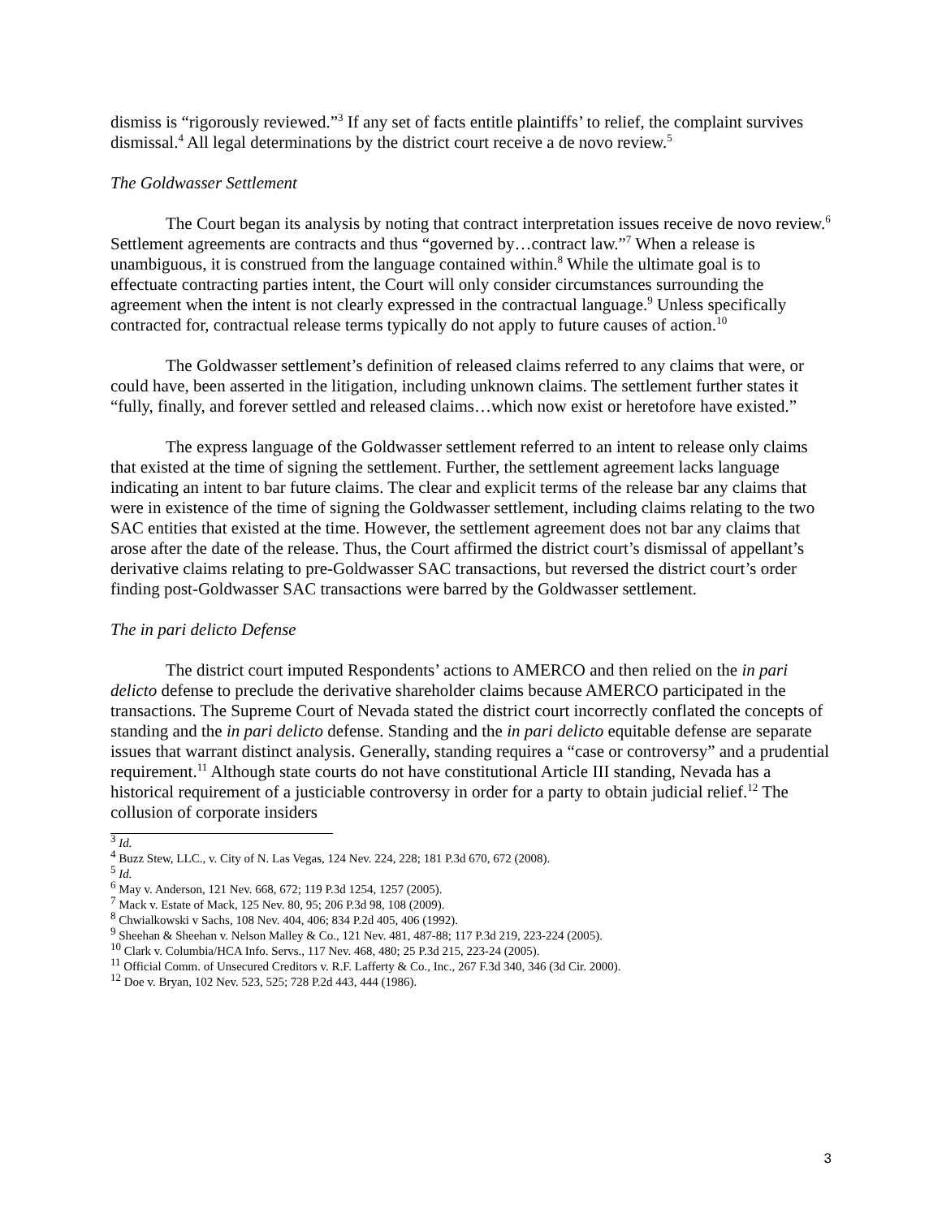dismiss is “rigorously reviewed.”<sup>3</sup> If any set of facts entitle plaintiffs’ to relief, the complaint survives dismissal.<sup>4</sup> All legal determinations by the district court receive a de novo review.<sup>5</sup>
The Goldwasser Settlement
The Court began its analysis by noting that contract interpretation issues receive de novo review.<sup>6</sup> Settlement agreements are contracts and thus “governed by…contract law.”<sup>7</sup> When a release is unambiguous, it is construed from the language contained within.<sup>8</sup> While the ultimate goal is to effectuate contracting parties intent, the Court will only consider circumstances surrounding the agreement when the intent is not clearly expressed in the contractual language.<sup>9</sup> Unless specifically contracted for, contractual release terms typically do not apply to future causes of action.<sup>10</sup>
The Goldwasser settlement’s definition of released claims referred to any claims that were, or could have, been asserted in the litigation, including unknown claims. The settlement further states it “fully, finally, and forever settled and released claims…which now exist or heretofore have existed.”
The express language of the Goldwasser settlement referred to an intent to release only claims that existed at the time of signing the settlement. Further, the settlement agreement lacks language indicating an intent to bar future claims. The clear and explicit terms of the release bar any claims that were in existence of the time of signing the Goldwasser settlement, including claims relating to the two SAC entities that existed at the time. However, the settlement agreement does not bar any claims that arose after the date of the release. Thus, the Court affirmed the district court’s dismissal of appellant’s derivative claims relating to pre-Goldwasser SAC transactions, but reversed the district court’s order finding post-Goldwasser SAC transactions were barred by the Goldwasser settlement.
The in pari delicto Defense
The district court imputed Respondents’ actions to AMERCO and then relied on the in pari delicto defense to preclude the derivative shareholder claims because AMERCO participated in the transactions. The Supreme Court of Nevada stated the district court incorrectly conflated the concepts of standing and the in pari delicto defense. Standing and the in pari delicto equitable defense are separate issues that warrant distinct analysis. Generally, standing requires a “case or controversy” and a prudential requirement.<sup>11</sup> Although state courts do not have constitutional Article III standing, Nevada has a historical requirement of a justiciable controversy in order for a party to obtain judicial relief.<sup>12</sup> The collusion of corporate insiders
<sup>3</sup> Id.
<sup>4</sup> Buzz Stew, LLC., v. City of N. Las Vegas, 124 Nev. 224, 228; 181 P.3d 670, 672 (2008).
<sup>5</sup> Id.
<sup>6</sup> May v. Anderson, 121 Nev. 668, 672; 119 P.3d 1254, 1257 (2005).
<sup>7</sup> Mack v. Estate of Mack, 125 Nev. 80, 95; 206 P.3d 98, 108 (2009).
<sup>8</sup> Chwialkowski v Sachs, 108 Nev. 404, 406; 834 P.2d 405, 406 (1992).
<sup>9</sup> Sheehan & Sheehan v. Nelson Malley & Co., 121 Nev. 481, 487-88; 117 P.3d 219, 223-224 (2005).
<sup>10</sup> Clark v. Columbia/HCA Info. Servs., 117 Nev. 468, 480; 25 P.3d 215, 223-24 (2005).
<sup>11</sup> Official Comm. of Unsecured Creditors v. R.F. Lafferty & Co., Inc., 267 F.3d 340, 346 (3d Cir. 2000).
<sup>12</sup> Doe v. Bryan, 102 Nev. 523, 525; 728 P.2d 443, 444 (1986).
3